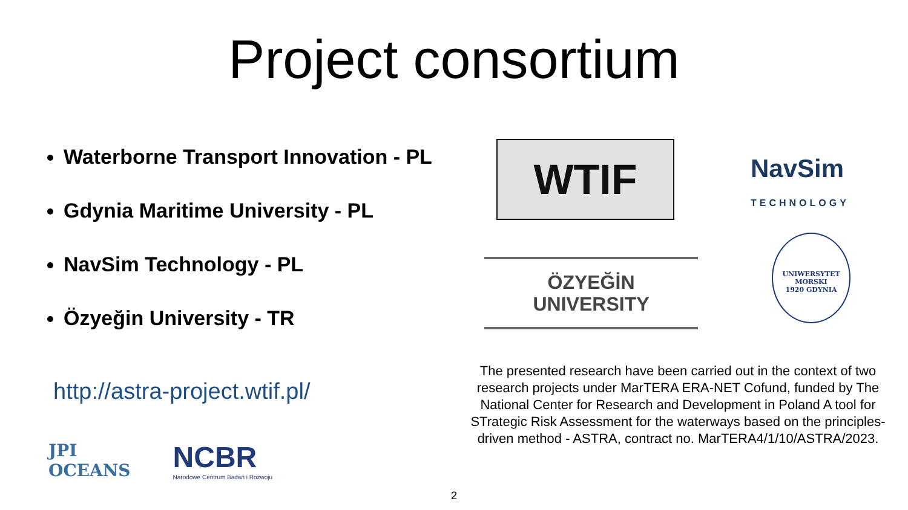Project consortium
Waterborne Transport Innovation - PL
Gdynia Maritime University - PL
NavSim Technology - PL
Özyeğin University - TR
http://astra-project.wtif.pl/
JPI
OCEANS
NCBR
Narodowe Centrum Badań i Rozwoju
WTIF
NavSim
TECHNOLOGY
ÖZYEĞİN
UNIVERSITY
UNIWERSYTET MORSKI
1920 GDYNIA
The presented research have been carried out in the context of two research projects under MarTERA ERA-NET Cofund, funded by The National Center for Research and Development in Poland A tool for STrategic Risk Assessment for the waterways based on the principles-driven method - ASTRA, contract no. MarTERA4/1/10/ASTRA/2023.
2